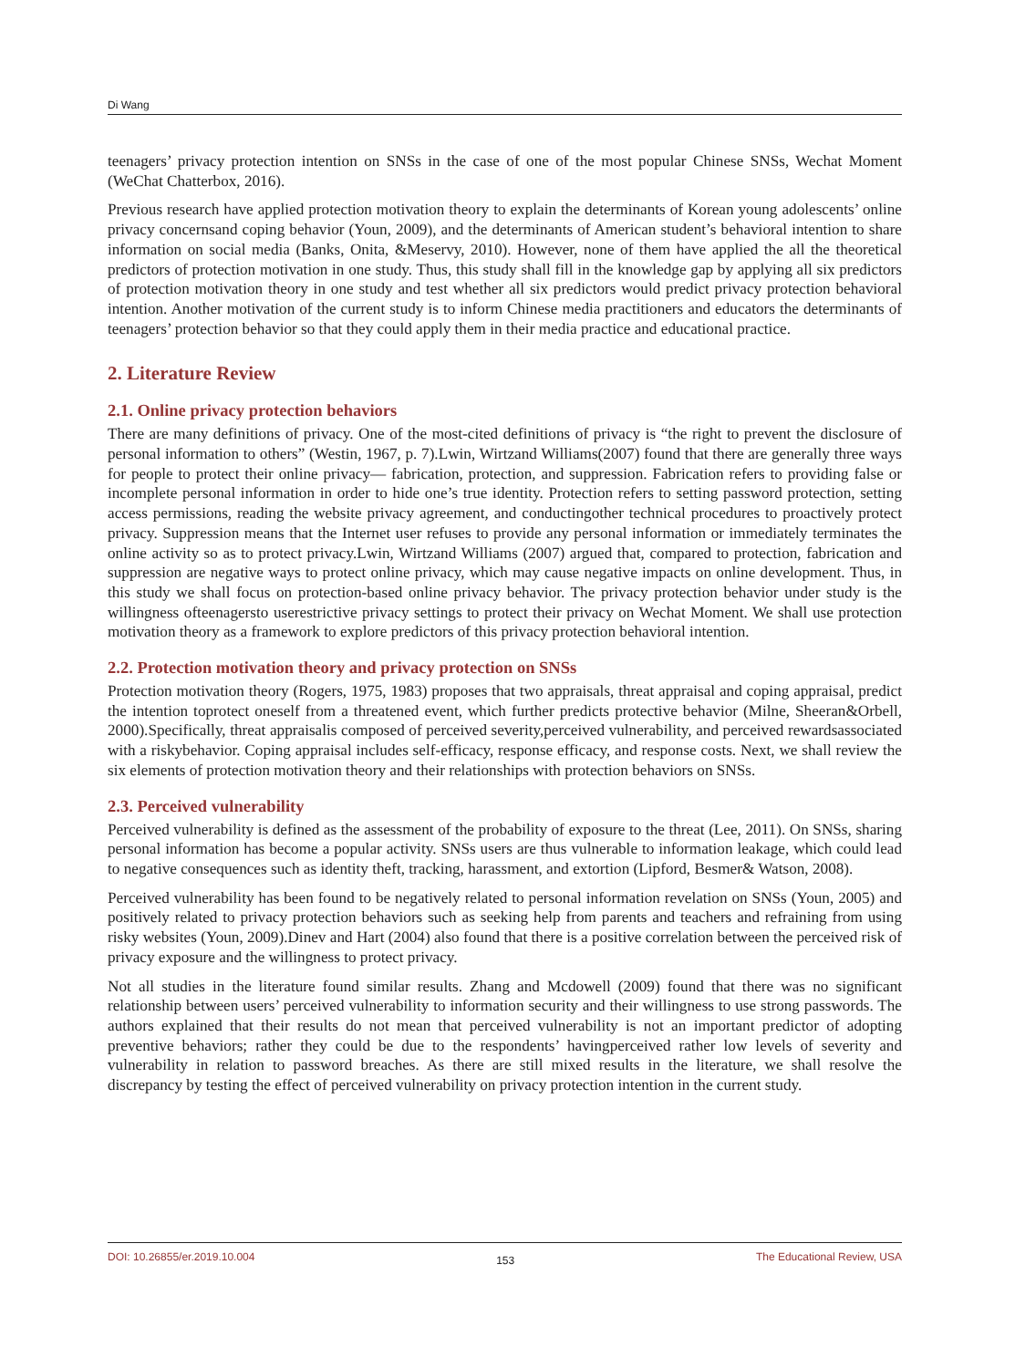Di Wang
teenagers’ privacy protection intention on SNSs in the case of one of the most popular Chinese SNSs, Wechat Moment (WeChat Chatterbox, 2016).
Previous research have applied protection motivation theory to explain the determinants of Korean young adolescents’ online privacy concernsand coping behavior (Youn, 2009), and the determinants of American student’s behavioral intention to share information on social media (Banks, Onita, &Meservy, 2010). However, none of them have applied the all the theoretical predictors of protection motivation in one study. Thus, this study shall fill in the knowledge gap by applying all six predictors of protection motivation theory in one study and test whether all six predictors would predict privacy protection behavioral intention. Another motivation of the current study is to inform Chinese media practitioners and educators the determinants of teenagers’ protection behavior so that they could apply them in their media practice and educational practice.
2. Literature Review
2.1. Online privacy protection behaviors
There are many definitions of privacy. One of the most-cited definitions of privacy is “the right to prevent the disclosure of personal information to others” (Westin, 1967, p. 7).Lwin, Wirtzand Williams(2007) found that there are generally three ways for people to protect their online privacy— fabrication, protection, and suppression. Fabrication refers to providing false or incomplete personal information in order to hide one’s true identity. Protection refers to setting password protection, setting access permissions, reading the website privacy agreement, and conductingother technical procedures to proactively protect privacy. Suppression means that the Internet user refuses to provide any personal information or immediately terminates the online activity so as to protect privacy.Lwin, Wirtzand Williams (2007) argued that, compared to protection, fabrication and suppression are negative ways to protect online privacy, which may cause negative impacts on online development. Thus, in this study we shall focus on protection-based online privacy behavior. The privacy protection behavior under study is the willingness ofteenagersto userestrictive privacy settings to protect their privacy on Wechat Moment. We shall use protection motivation theory as a framework to explore predictors of this privacy protection behavioral intention.
2.2. Protection motivation theory and privacy protection on SNSs
Protection motivation theory (Rogers, 1975, 1983) proposes that two appraisals, threat appraisal and coping appraisal, predict the intention toprotect oneself from a threatened event, which further predicts protective behavior (Milne, Sheeran&Orbell, 2000).Specifically, threat appraisalis composed of perceived severity,perceived vulnerability, and perceived rewardsassociated with a riskybehavior. Coping appraisal includes self-efficacy, response efficacy, and response costs. Next, we shall review the six elements of protection motivation theory and their relationships with protection behaviors on SNSs.
2.3. Perceived vulnerability
Perceived vulnerability is defined as the assessment of the probability of exposure to the threat (Lee, 2011). On SNSs, sharing personal information has become a popular activity. SNSs users are thus vulnerable to information leakage, which could lead to negative consequences such as identity theft, tracking, harassment, and extortion (Lipford, Besmer& Watson, 2008).
Perceived vulnerability has been found to be negatively related to personal information revelation on SNSs (Youn, 2005) and positively related to privacy protection behaviors such as seeking help from parents and teachers and refraining from using risky websites (Youn, 2009).Dinev and Hart (2004) also found that there is a positive correlation between the perceived risk of privacy exposure and the willingness to protect privacy.
Not all studies in the literature found similar results. Zhang and Mcdowell (2009) found that there was no significant relationship between users’ perceived vulnerability to information security and their willingness to use strong passwords. The authors explained that their results do not mean that perceived vulnerability is not an important predictor of adopting preventive behaviors; rather they could be due to the respondents’ havingperceived rather low levels of severity and vulnerability in relation to password breaches. As there are still mixed results in the literature, we shall resolve the discrepancy by testing the effect of perceived vulnerability on privacy protection intention in the current study.
DOI: 10.26855/er.2019.10.004 153 The Educational Review, USA